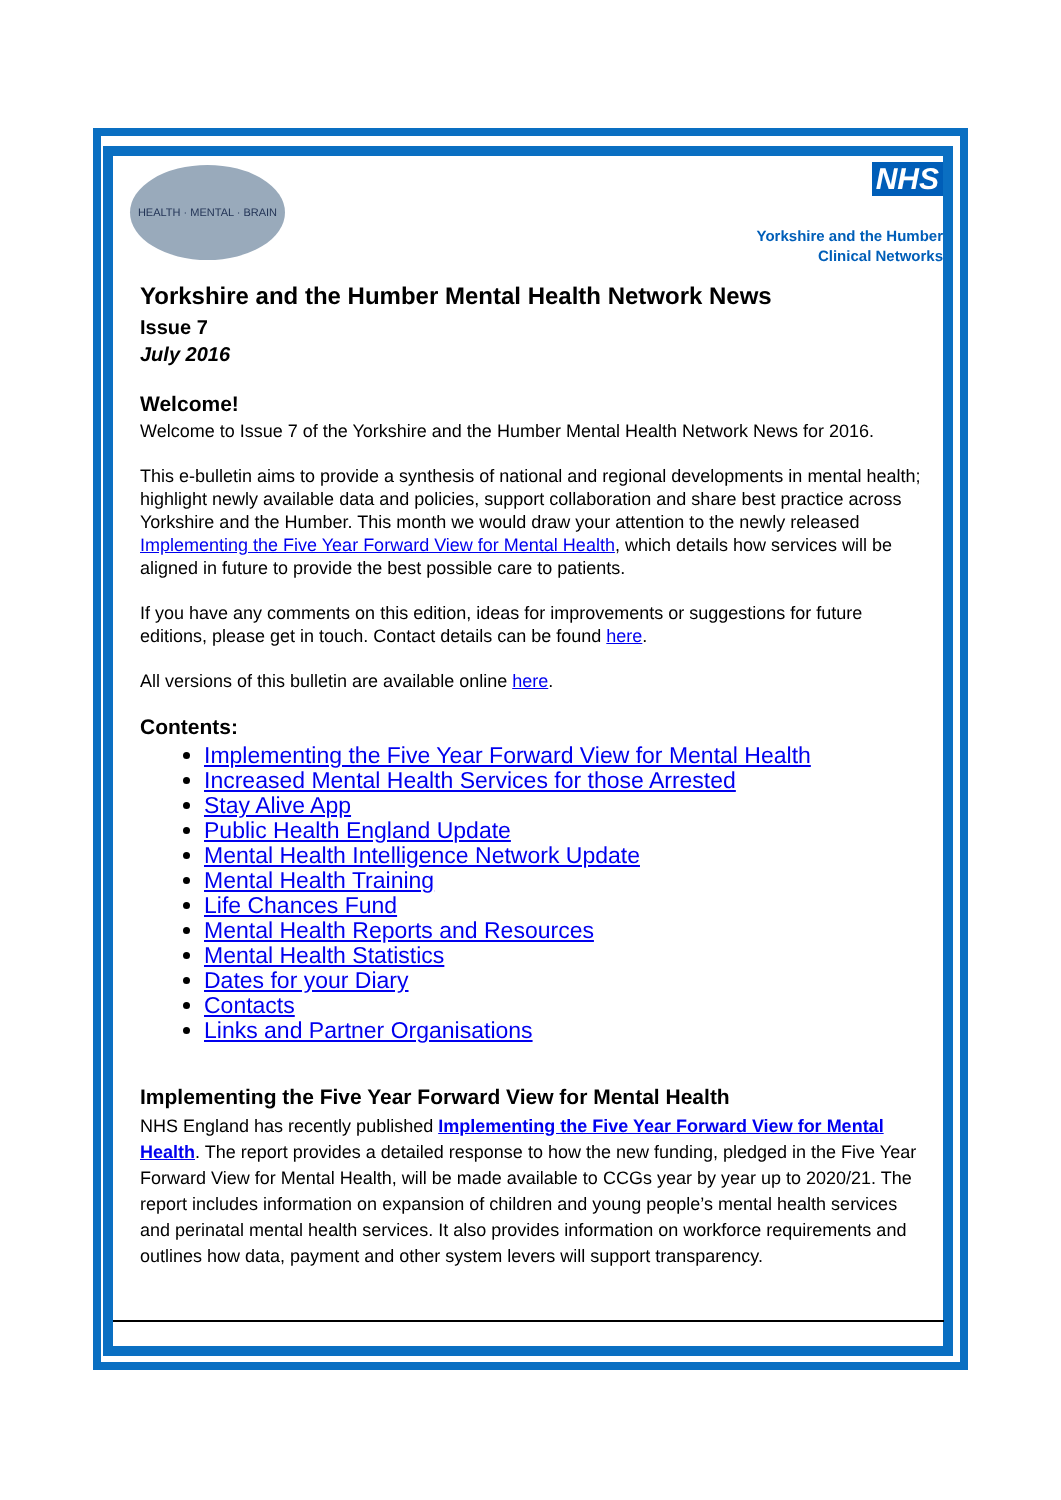HEALTH · MENTAL · BRAIN NHS
Yorkshire and the Humber
Clinical Networks
Yorkshire and the Humber Mental Health Network News
Issue 7
July 2016
Welcome!
Welcome to Issue 7 of the Yorkshire and the Humber Mental Health Network News for 2016.
This e-bulletin aims to provide a synthesis of national and regional developments in mental health; highlight newly available data and policies, support collaboration and share best practice across Yorkshire and the Humber. This month we would draw your attention to the newly released Implementing the Five Year Forward View for Mental Health, which details how services will be aligned in future to provide the best possible care to patients.
If you have any comments on this edition, ideas for improvements or suggestions for future editions, please get in touch. Contact details can be found here.
All versions of this bulletin are available online here.
Contents:
Implementing the Five Year Forward View for Mental Health
Increased Mental Health Services for those Arrested
Stay Alive App
Public Health England Update
Mental Health Intelligence Network Update
Mental Health Training
Life Chances Fund
Mental Health Reports and Resources
Mental Health Statistics
Dates for your Diary
Contacts
Links and Partner Organisations
Implementing the Five Year Forward View for Mental Health
NHS England has recently published Implementing the Five Year Forward View for Mental Health. The report provides a detailed response to how the new funding, pledged in the Five Year Forward View for Mental Health, will be made available to CCGs year by year up to 2020/21. The report includes information on expansion of children and young people’s mental health services and perinatal mental health services. It also provides information on workforce requirements and outlines how data, payment and other system levers will support transparency.